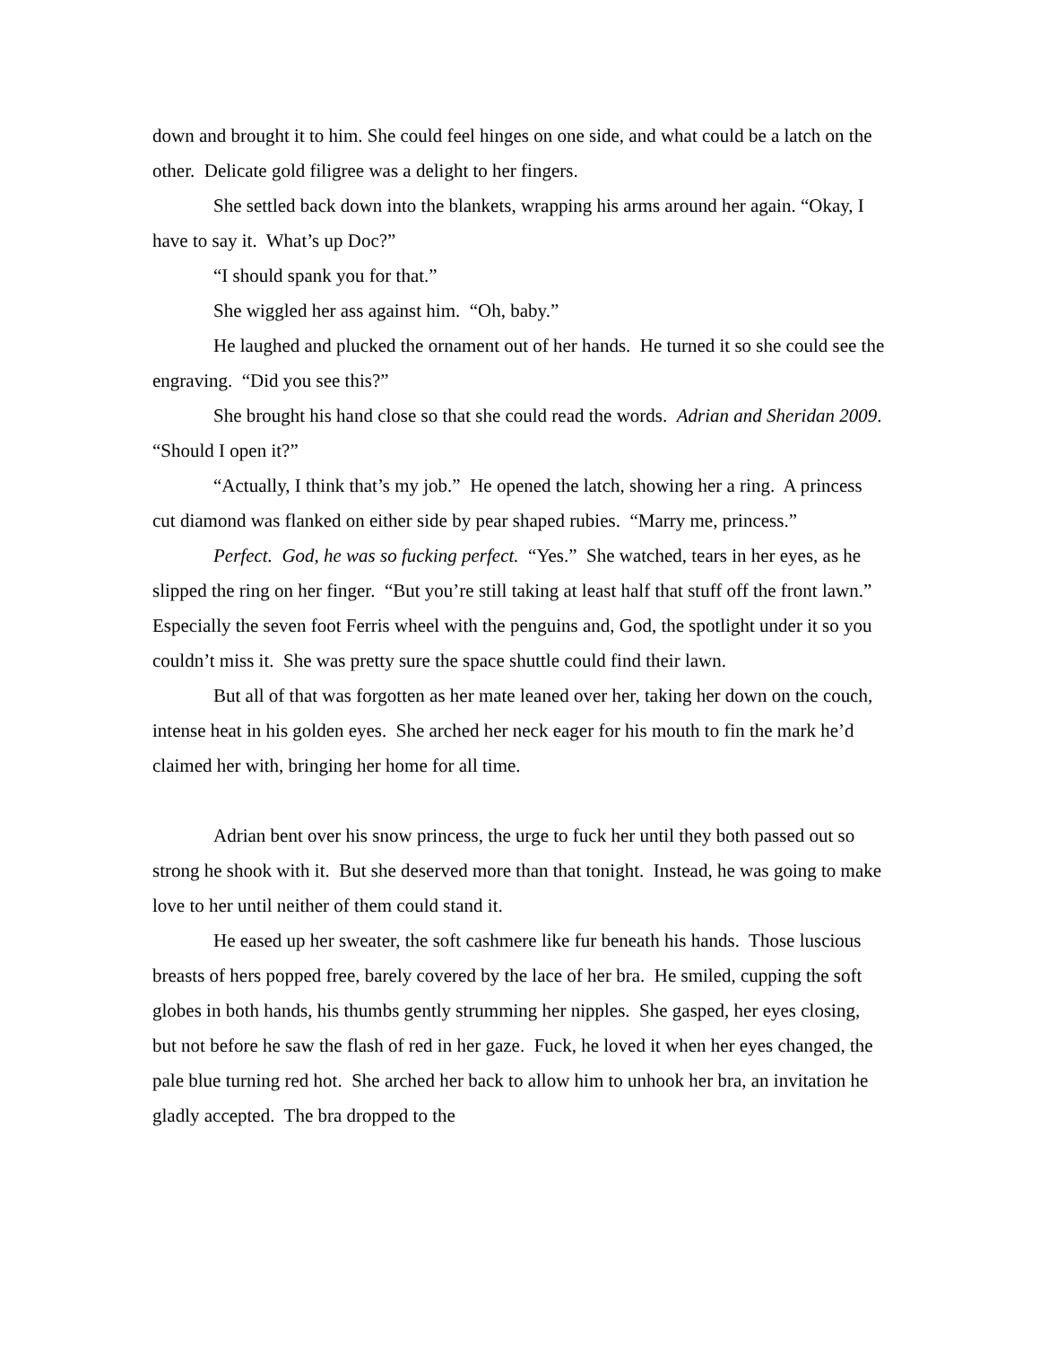down and brought it to him. She could feel hinges on one side, and what could be a latch on the other. Delicate gold filigree was a delight to her fingers.
She settled back down into the blankets, wrapping his arms around her again. “Okay, I have to say it. What’s up Doc?”
“I should spank you for that.”
She wiggled her ass against him. “Oh, baby.”
He laughed and plucked the ornament out of her hands. He turned it so she could see the engraving. “Did you see this?”
She brought his hand close so that she could read the words. Adrian and Sheridan 2009. “Should I open it?”
“Actually, I think that’s my job.” He opened the latch, showing her a ring. A princess cut diamond was flanked on either side by pear shaped rubies. “Marry me, princess.”
Perfect. God, he was so fucking perfect. “Yes.” She watched, tears in her eyes, as he slipped the ring on her finger. “But you’re still taking at least half that stuff off the front lawn.” Especially the seven foot Ferris wheel with the penguins and, God, the spotlight under it so you couldn’t miss it. She was pretty sure the space shuttle could find their lawn.
But all of that was forgotten as her mate leaned over her, taking her down on the couch, intense heat in his golden eyes. She arched her neck eager for his mouth to fin the mark he’d claimed her with, bringing her home for all time.
Adrian bent over his snow princess, the urge to fuck her until they both passed out so strong he shook with it. But she deserved more than that tonight. Instead, he was going to make love to her until neither of them could stand it.
He eased up her sweater, the soft cashmere like fur beneath his hands. Those luscious breasts of hers popped free, barely covered by the lace of her bra. He smiled, cupping the soft globes in both hands, his thumbs gently strumming her nipples. She gasped, her eyes closing, but not before he saw the flash of red in her gaze. Fuck, he loved it when her eyes changed, the pale blue turning red hot. She arched her back to allow him to unhook her bra, an invitation he gladly accepted. The bra dropped to the